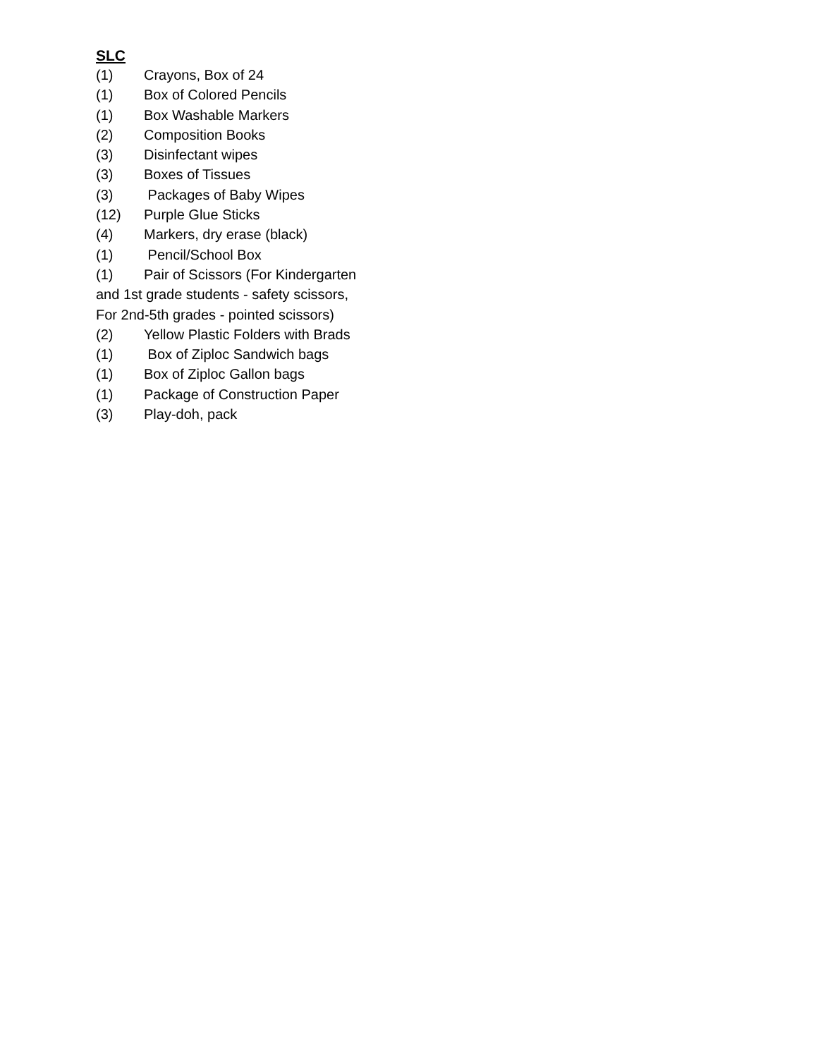SLC
(1) Crayons, Box of 24
(1) Box of Colored Pencils
(1) Box Washable Markers
(2) Composition Books
(3) Disinfectant wipes
(3) Boxes of Tissues
(3) Packages of Baby Wipes
(12) Purple Glue Sticks
(4) Markers, dry erase (black)
(1) Pencil/School Box
(1) Pair of Scissors (For Kindergarten
and 1st grade students - safety scissors,
For 2nd-5th grades - pointed scissors)
(2) Yellow Plastic Folders with Brads
(1) Box of Ziploc Sandwich bags
(1) Box of Ziploc Gallon bags
(1) Package of Construction Paper
(3) Play-doh, pack